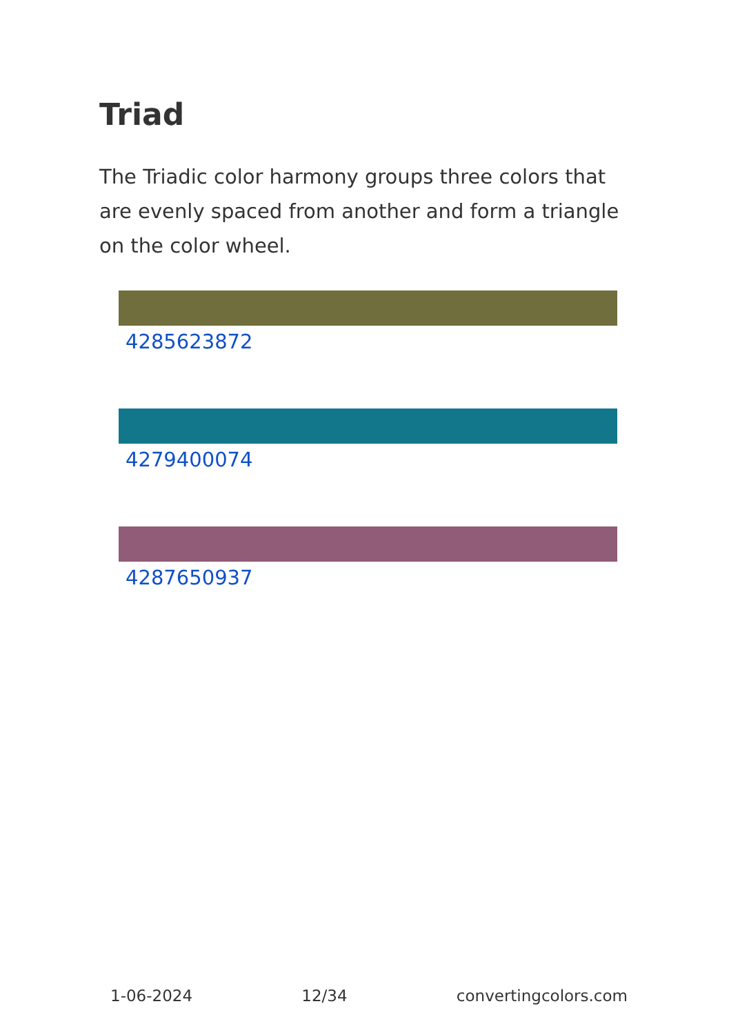Triad
The Triadic color harmony groups three colors that are evenly spaced from another and form a triangle on the color wheel.
4285623872
4279400074
4287650937
1-06-2024 12/34 convertingcolors.com